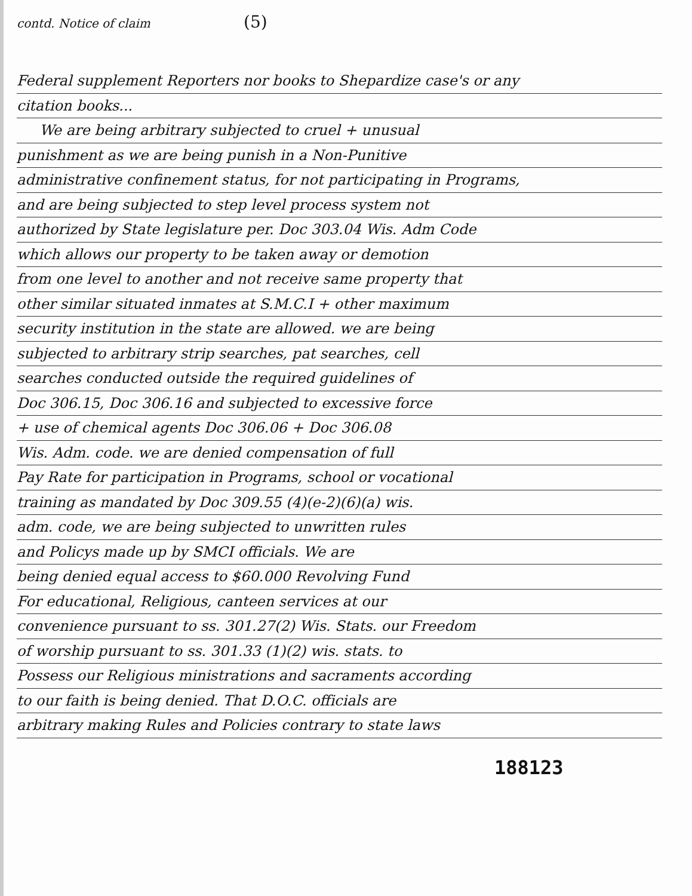contd. Notice of claim (5)
Federal supplement Reporters nor books to Shepardize case's or any
citation books...
We are being arbitrary subjected to cruel + unusual
punishment as we are being punish in a Non-Punitive
administrative confinement status, for not participating in Programs,
and are being subjected to step level process system not
authorized by State legislature per. Doc 303.04 Wis. Adm Code
which allows our property to be taken away or demotion
from one level to another and not receive same property that
other similar situated inmates at S.M.C.I + other maximum
security institution in the state are allowed. we are being
subjected to arbitrary strip searches, pat searches, cell
searches conducted outside the required guidelines of
Doc 306.15, Doc 306.16 and subjected to excessive force
+ use of chemical agents Doc 306.06 + Doc 306.08
Wis. Adm. code. we are denied compensation of full
Pay Rate for participation in Programs, school or vocational
training as mandated by Doc 309.55 (4)(e-2)(6)(a) wis.
adm. code, we are being subjected to unwritten rules
and Policys made up by SMCI officials. We are
being denied equal access to $60.000 Revolving Fund
For educational, Religious, canteen services at our
convenience pursuant to ss. 301.27(2) Wis. Stats. our Freedom
of worship pursuant to ss. 301.33 (1)(2) wis. stats. to
Possess our Religious ministrations and sacraments according
to our faith is being denied. That D.O.C. officials are
arbitrary making Rules and Policies contrary to state laws
188123